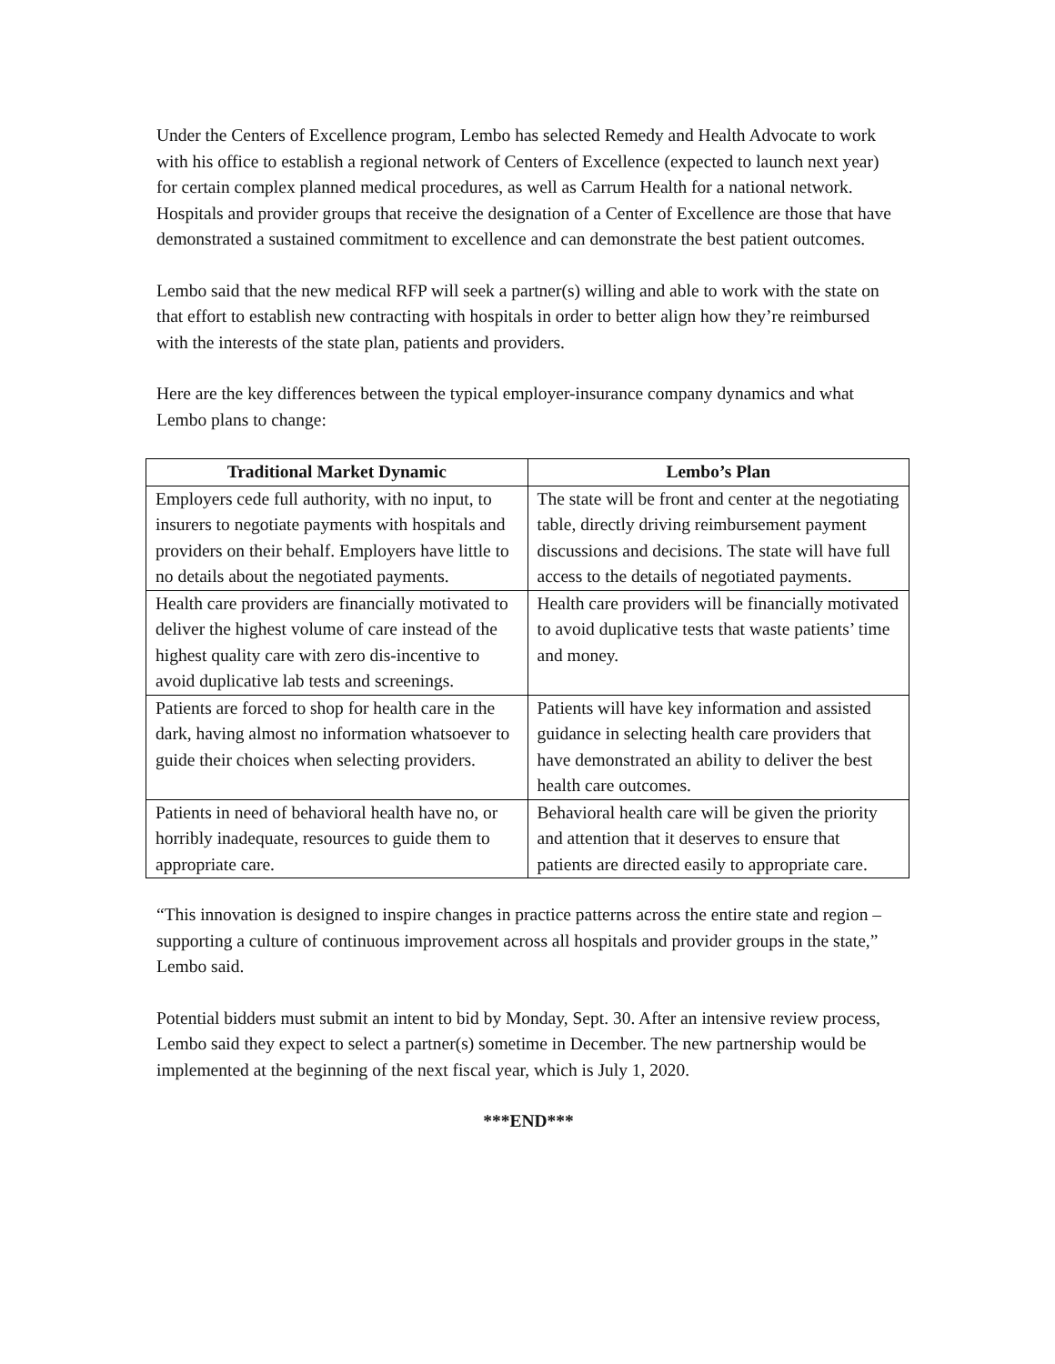Under the Centers of Excellence program, Lembo has selected Remedy and Health Advocate to work with his office to establish a regional network of Centers of Excellence (expected to launch next year) for certain complex planned medical procedures, as well as Carrum Health for a national network. Hospitals and provider groups that receive the designation of a Center of Excellence are those that have demonstrated a sustained commitment to excellence and can demonstrate the best patient outcomes.
Lembo said that the new medical RFP will seek a partner(s) willing and able to work with the state on that effort to establish new contracting with hospitals in order to better align how they’re reimbursed with the interests of the state plan, patients and providers.
Here are the key differences between the typical employer-insurance company dynamics and what Lembo plans to change:
| Traditional Market Dynamic | Lembo’s Plan |
| --- | --- |
| Employers cede full authority, with no input, to insurers to negotiate payments with hospitals and providers on their behalf. Employers have little to no details about the negotiated payments. | The state will be front and center at the negotiating table, directly driving reimbursement payment discussions and decisions. The state will have full access to the details of negotiated payments. |
| Health care providers are financially motivated to deliver the highest volume of care instead of the highest quality care with zero dis-incentive to avoid duplicative lab tests and screenings. | Health care providers will be financially motivated to avoid duplicative tests that waste patients’ time and money. |
| Patients are forced to shop for health care in the dark, having almost no information whatsoever to guide their choices when selecting providers. | Patients will have key information and assisted guidance in selecting health care providers that have demonstrated an ability to deliver the best health care outcomes. |
| Patients in need of behavioral health have no, or horribly inadequate, resources to guide them to appropriate care. | Behavioral health care will be given the priority and attention that it deserves to ensure that patients are directed easily to appropriate care. |
“This innovation is designed to inspire changes in practice patterns across the entire state and region – supporting a culture of continuous improvement across all hospitals and provider groups in the state,” Lembo said.
Potential bidders must submit an intent to bid by Monday, Sept. 30. After an intensive review process, Lembo said they expect to select a partner(s) sometime in December. The new partnership would be implemented at the beginning of the next fiscal year, which is July 1, 2020.
***END***